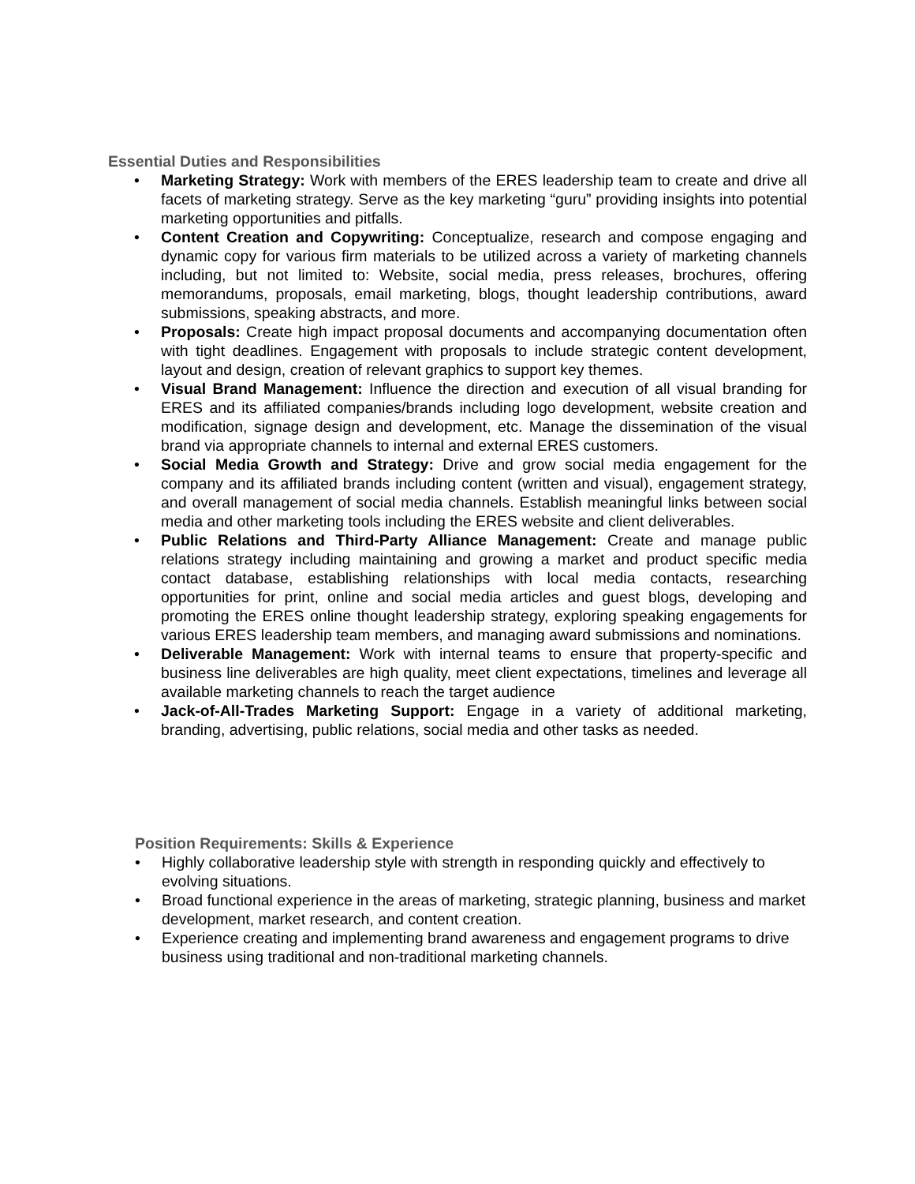Essential Duties and Responsibilities
• Marketing Strategy: Work with members of the ERES leadership team to create and drive all facets of marketing strategy. Serve as the key marketing “guru” providing insights into potential marketing opportunities and pitfalls.
• Content Creation and Copywriting: Conceptualize, research and compose engaging and dynamic copy for various firm materials to be utilized across a variety of marketing channels including, but not limited to: Website, social media, press releases, brochures, offering memorandums, proposals, email marketing, blogs, thought leadership contributions, award submissions, speaking abstracts, and more.
• Proposals: Create high impact proposal documents and accompanying documentation often with tight deadlines. Engagement with proposals to include strategic content development, layout and design, creation of relevant graphics to support key themes.
• Visual Brand Management: Influence the direction and execution of all visual branding for ERES and its affiliated companies/brands including logo development, website creation and modification, signage design and development, etc. Manage the dissemination of the visual brand via appropriate channels to internal and external ERES customers.
• Social Media Growth and Strategy: Drive and grow social media engagement for the company and its affiliated brands including content (written and visual), engagement strategy, and overall management of social media channels. Establish meaningful links between social media and other marketing tools including the ERES website and client deliverables.
• Public Relations and Third-Party Alliance Management: Create and manage public relations strategy including maintaining and growing a market and product specific media contact database, establishing relationships with local media contacts, researching opportunities for print, online and social media articles and guest blogs, developing and promoting the ERES online thought leadership strategy, exploring speaking engagements for various ERES leadership team members, and managing award submissions and nominations.
• Deliverable Management: Work with internal teams to ensure that property-specific and business line deliverables are high quality, meet client expectations, timelines and leverage all available marketing channels to reach the target audience
• Jack-of-All-Trades Marketing Support: Engage in a variety of additional marketing, branding, advertising, public relations, social media and other tasks as needed.
Position Requirements: Skills & Experience
• Highly collaborative leadership style with strength in responding quickly and effectively to evolving situations.
• Broad functional experience in the areas of marketing, strategic planning, business and market development, market research, and content creation.
• Experience creating and implementing brand awareness and engagement programs to drive business using traditional and non-traditional marketing channels.